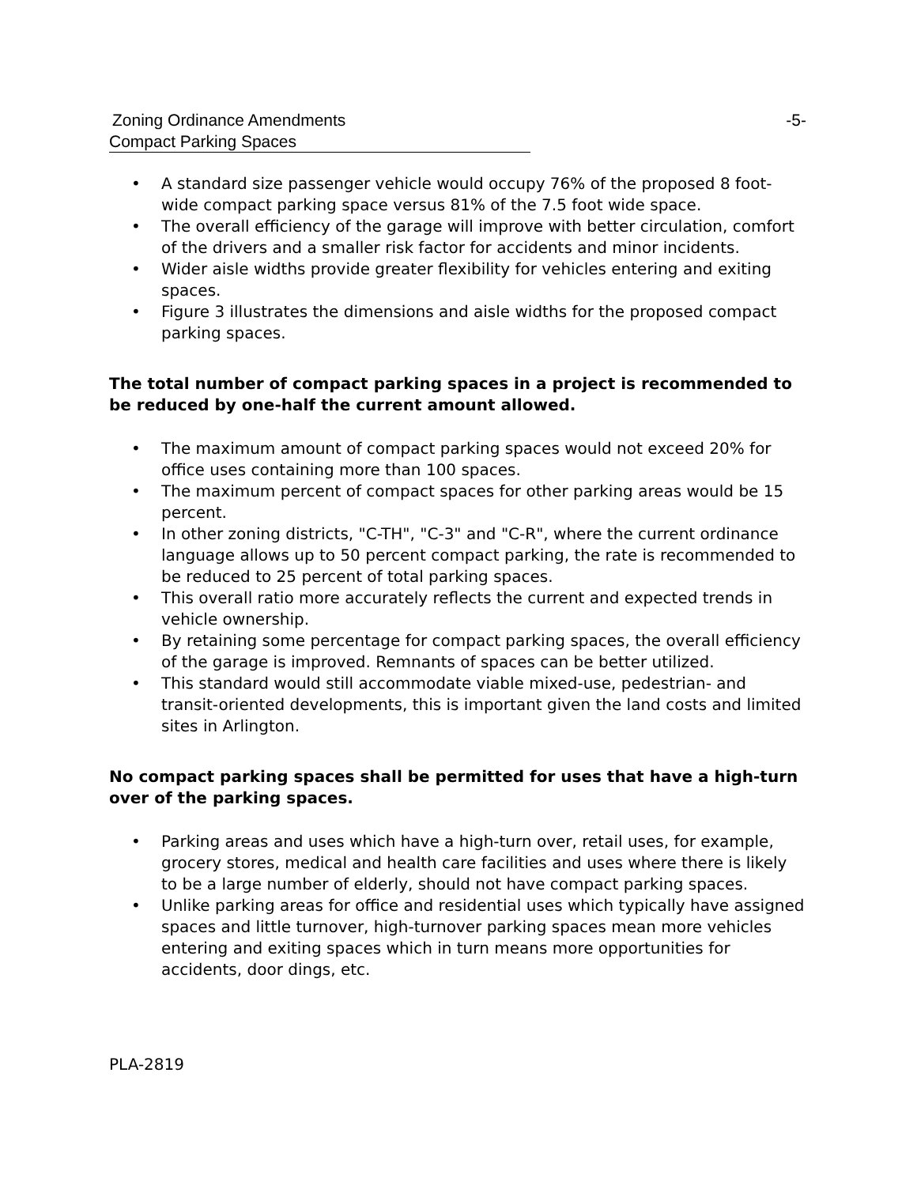Zoning Ordinance Amendments -5-
Compact Parking Spaces
• A standard size passenger vehicle would occupy 76% of the proposed 8 foot-wide compact parking space versus 81% of the 7.5 foot wide space.
• The overall efficiency of the garage will improve with better circulation, comfort of the drivers and a smaller risk factor for accidents and minor incidents.
• Wider aisle widths provide greater flexibility for vehicles entering and exiting spaces.
• Figure 3 illustrates the dimensions and aisle widths for the proposed compact parking spaces.
The total number of compact parking spaces in a project is recommended to be reduced by one-half the current amount allowed.
• The maximum amount of compact parking spaces would not exceed 20% for office uses containing more than 100 spaces.
• The maximum percent of compact spaces for other parking areas would be 15 percent.
• In other zoning districts, "C-TH", "C-3" and "C-R", where the current ordinance language allows up to 50 percent compact parking, the rate is recommended to be reduced to 25 percent of total parking spaces.
• This overall ratio more accurately reflects the current and expected trends in vehicle ownership.
• By retaining some percentage for compact parking spaces, the overall efficiency of the garage is improved. Remnants of spaces can be better utilized.
• This standard would still accommodate viable mixed-use, pedestrian- and transit-oriented developments, this is important given the land costs and limited sites in Arlington.
No compact parking spaces shall be permitted for uses that have a high-turn over of the parking spaces.
• Parking areas and uses which have a high-turn over, retail uses, for example, grocery stores, medical and health care facilities and uses where there is likely to be a large number of elderly, should not have compact parking spaces.
• Unlike parking areas for office and residential uses which typically have assigned spaces and little turnover, high-turnover parking spaces mean more vehicles entering and exiting spaces which in turn means more opportunities for accidents, door dings, etc.
PLA-2819